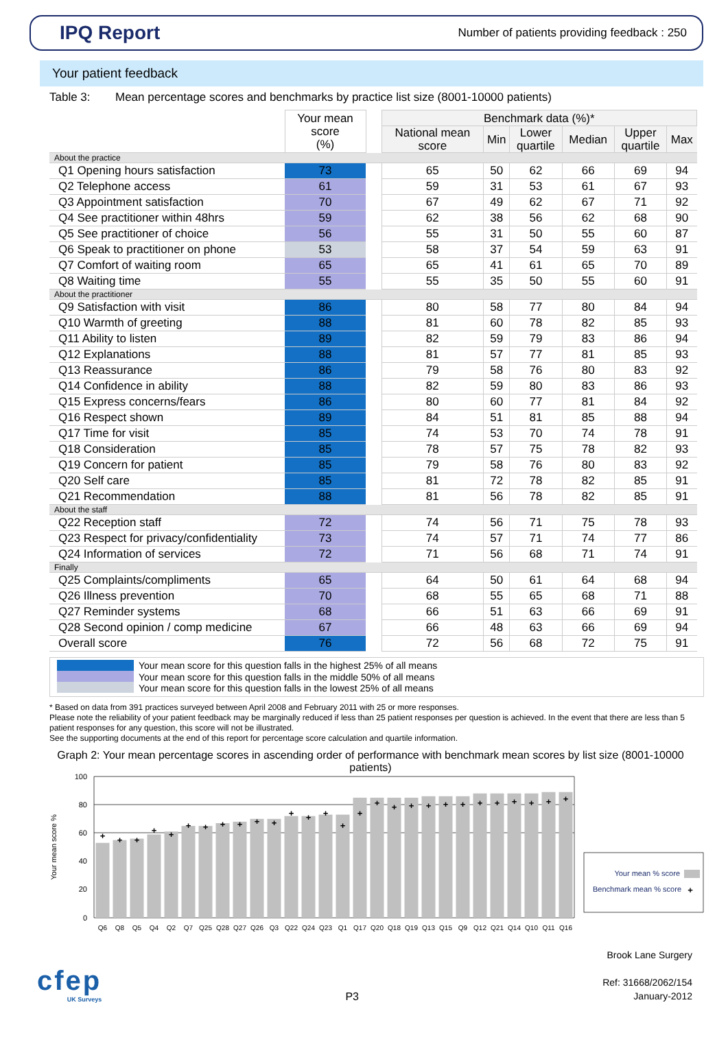IPQ Report
Number of patients providing feedback : 250
Your patient feedback
Table 3: Mean percentage scores and benchmarks by practice list size (8001-10000 patients)
| | Your mean score (%) | | Benchmark data (%)* | | | | | |
| --- | --- | --- | --- | --- | --- | --- | --- | --- |
| | | | National mean score | Min | Lower quartile | Median | Upper quartile | Max |
| About the practice | | | | | | | | |
| Q1 Opening hours satisfaction | 73 | | 65 | 50 | 62 | 66 | 69 | 94 |
| Q2 Telephone access | 61 | | 59 | 31 | 53 | 61 | 67 | 93 |
| Q3 Appointment satisfaction | 70 | | 67 | 49 | 62 | 67 | 71 | 92 |
| Q4 See practitioner within 48hrs | 59 | | 62 | 38 | 56 | 62 | 68 | 90 |
| Q5 See practitioner of choice | 56 | | 55 | 31 | 50 | 55 | 60 | 87 |
| Q6 Speak to practitioner on phone | 53 | | 58 | 37 | 54 | 59 | 63 | 91 |
| Q7 Comfort of waiting room | 65 | | 65 | 41 | 61 | 65 | 70 | 89 |
| Q8 Waiting time | 55 | | 55 | 35 | 50 | 55 | 60 | 91 |
| About the practitioner | | | | | | | | |
| Q9 Satisfaction with visit | 86 | | 80 | 58 | 77 | 80 | 84 | 94 |
| Q10 Warmth of greeting | 88 | | 81 | 60 | 78 | 82 | 85 | 93 |
| Q11 Ability to listen | 89 | | 82 | 59 | 79 | 83 | 86 | 94 |
| Q12 Explanations | 88 | | 81 | 57 | 77 | 81 | 85 | 93 |
| Q13 Reassurance | 86 | | 79 | 58 | 76 | 80 | 83 | 92 |
| Q14 Confidence in ability | 88 | | 82 | 59 | 80 | 83 | 86 | 93 |
| Q15 Express concerns/fears | 86 | | 80 | 60 | 77 | 81 | 84 | 92 |
| Q16 Respect shown | 89 | | 84 | 51 | 81 | 85 | 88 | 94 |
| Q17 Time for visit | 85 | | 74 | 53 | 70 | 74 | 78 | 91 |
| Q18 Consideration | 85 | | 78 | 57 | 75 | 78 | 82 | 93 |
| Q19 Concern for patient | 85 | | 79 | 58 | 76 | 80 | 83 | 92 |
| Q20 Self care | 85 | | 81 | 72 | 78 | 82 | 85 | 91 |
| Q21 Recommendation | 88 | | 81 | 56 | 78 | 82 | 85 | 91 |
| About the staff | | | | | | | | |
| Q22 Reception staff | 72 | | 74 | 56 | 71 | 75 | 78 | 93 |
| Q23 Respect for privacy/confidentiality | 73 | | 74 | 57 | 71 | 74 | 77 | 86 |
| Q24 Information of services | 72 | | 71 | 56 | 68 | 71 | 74 | 91 |
| Finally | | | | | | | | |
| Q25 Complaints/compliments | 65 | | 64 | 50 | 61 | 64 | 68 | 94 |
| Q26 Illness prevention | 70 | | 68 | 55 | 65 | 68 | 71 | 88 |
| Q27 Reminder systems | 68 | | 66 | 51 | 63 | 66 | 69 | 91 |
| Q28 Second opinion / comp medicine | 67 | | 66 | 48 | 63 | 66 | 69 | 94 |
| Overall score | 76 | | 72 | 56 | 68 | 72 | 75 | 91 |
Your mean score for this question falls in the highest 25% of all means
Your mean score for this question falls in the middle 50% of all means
Your mean score for this question falls in the lowest 25% of all means
* Based on data from 391 practices surveyed between April 2008 and February 2011 with 25 or more responses.
Please note the reliability of your patient feedback may be marginally reduced if less than 25 patient responses per question is achieved. In the event that there are less than 5 patient responses for any question, this score will not be illustrated.
See the supporting documents at the end of this report for percentage score calculation and quartile information.
Graph 2: Your mean percentage scores in ascending order of performance with benchmark mean scores by list size (8001-10000 patients)
100
80
60
40
20
0
Your mean score %
+
+
+
+
+
+
+
+
+
+
+
+
+
+
+
+
+
+
+
+
+
+
+
+
+
+
+
+
Q6
Q8
Q5
Q4
Q2
Q7
Q25
Q28
Q27
Q26
Q3
Q22
Q24
Q23
Q1
Q17
Q20
Q18
Q19
Q13
Q15
Q9
Q12
Q21
Q14
Q10
Q11
Q16
Your mean % score
Benchmark mean % score
+
cfep
UK Surveys
P3
Brook Lane Surgery
Ref: 31668/2062/154
January-2012